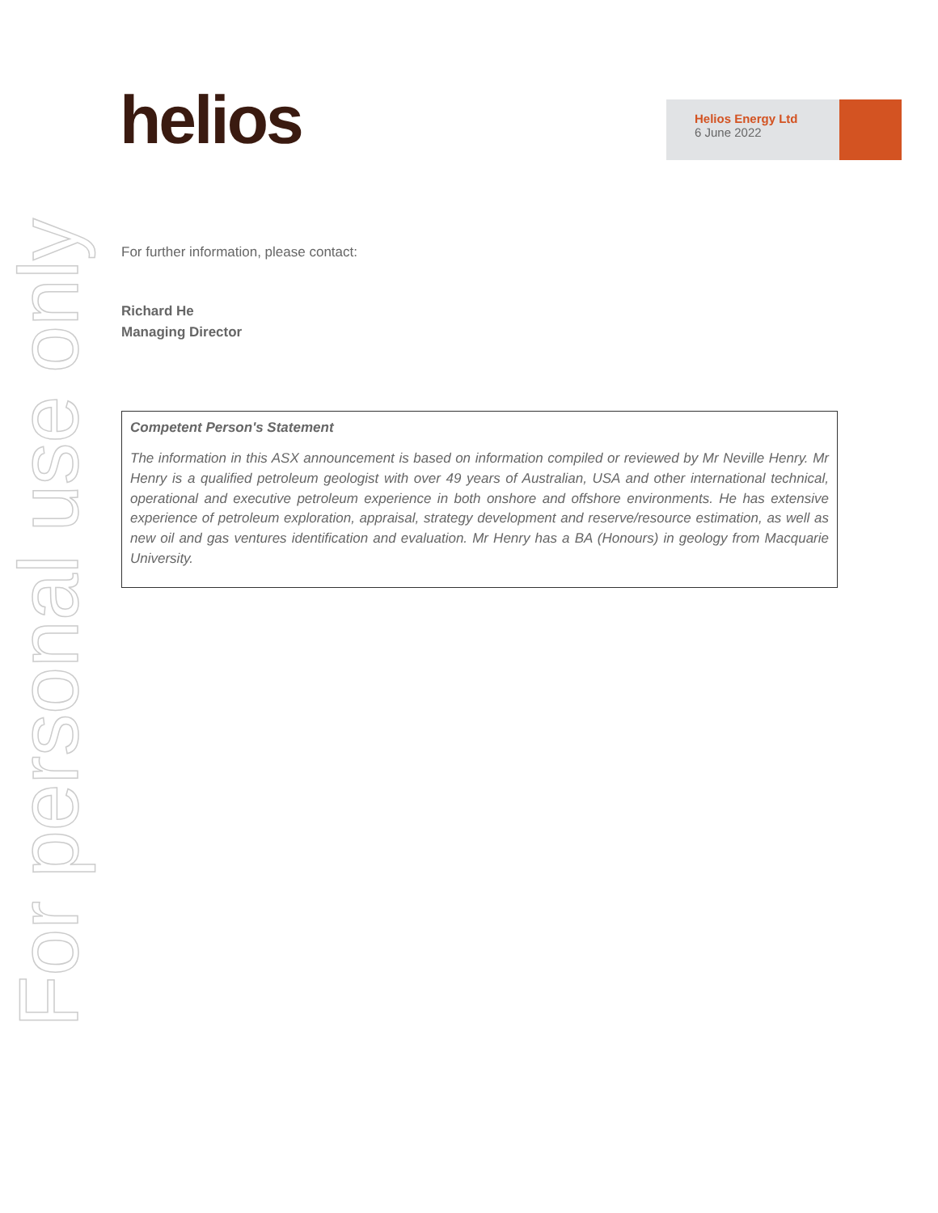helios
Helios Energy Ltd
6 June 2022
For personal use only
For further information, please contact:
Richard He
Managing Director
Competent Person's Statement
The information in this ASX announcement is based on information compiled or reviewed by Mr Neville Henry. Mr Henry is a qualified petroleum geologist with over 49 years of Australian, USA and other international technical, operational and executive petroleum experience in both onshore and offshore environments. He has extensive experience of petroleum exploration, appraisal, strategy development and reserve/resource estimation, as well as new oil and gas ventures identification and evaluation. Mr Henry has a BA (Honours) in geology from Macquarie University.